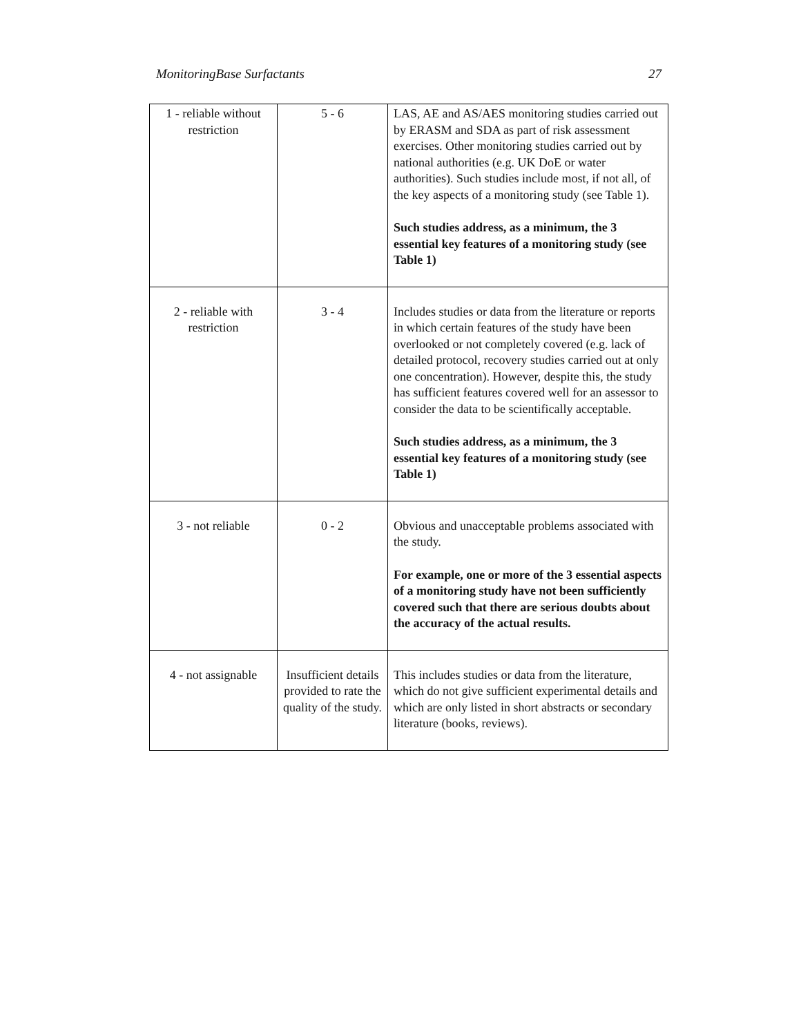MonitoringBase Surfactants 27
| 1 - reliable without restriction | 5 - 6 | LAS, AE and AS/AES monitoring studies carried out by ERASM and SDA as part of risk assessment exercises. Other monitoring studies carried out by national authorities (e.g. UK DoE or water authorities). Such studies include most, if not all, of the key aspects of a monitoring study (see Table 1). Such studies address, as a minimum, the 3 essential key features of a monitoring study (see Table 1) |
| 2 - reliable with restriction | 3 - 4 | Includes studies or data from the literature or reports in which certain features of the study have been overlooked or not completely covered (e.g. lack of detailed protocol, recovery studies carried out at only one concentration). However, despite this, the study has sufficient features covered well for an assessor to consider the data to be scientifically acceptable. Such studies address, as a minimum, the 3 essential key features of a monitoring study (see Table 1) |
| 3 - not reliable | 0 - 2 | Obvious and unacceptable problems associated with the study. For example, one or more of the 3 essential aspects of a monitoring study have not been sufficiently covered such that there are serious doubts about the accuracy of the actual results. |
| 4 - not assignable | Insufficient details provided to rate the quality of the study. | This includes studies or data from the literature, which do not give sufficient experimental details and which are only listed in short abstracts or secondary literature (books, reviews). |